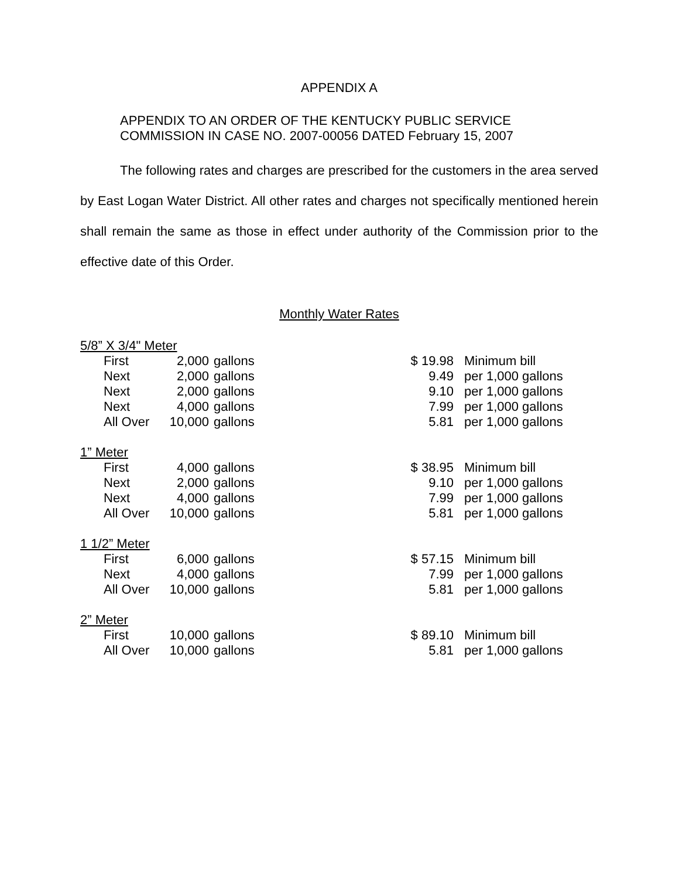APPENDIX A
APPENDIX TO AN ORDER OF THE KENTUCKY PUBLIC SERVICE
COMMISSION IN CASE NO. 2007-00056 DATED February 15, 2007
The following rates and charges are prescribed for the customers in the area served by East Logan Water District. All other rates and charges not specifically mentioned herein shall remain the same as those in effect under authority of the Commission prior to the effective date of this Order.
Monthly Water Rates
| 5/8” X 3/4" Meter | | | | | |
| | First | 2,000 | gallons | $ 19.98 | Minimum bill |
| | Next | 2,000 | gallons | 9.49 | per 1,000 gallons |
| | Next | 2,000 | gallons | 9.10 | per 1,000 gallons |
| | Next | 4,000 | gallons | 7.99 | per 1,000 gallons |
| | All Over | 10,000 | gallons | 5.81 | per 1,000 gallons |
| 1” Meter | | | | | |
| | First | 4,000 | gallons | $ 38.95 | Minimum bill |
| | Next | 2,000 | gallons | 9.10 | per 1,000 gallons |
| | Next | 4,000 | gallons | 7.99 | per 1,000 gallons |
| | All Over | 10,000 | gallons | 5.81 | per 1,000 gallons |
| 1 1/2” Meter | | | | | |
| | First | 6,000 | gallons | $ 57.15 | Minimum bill |
| | Next | 4,000 | gallons | 7.99 | per 1,000 gallons |
| | All Over | 10,000 | gallons | 5.81 | per 1,000 gallons |
| 2” Meter | | | | | |
| | First | 10,000 | gallons | $ 89.10 | Minimum bill |
| | All Over | 10,000 | gallons | 5.81 | per 1,000 gallons |